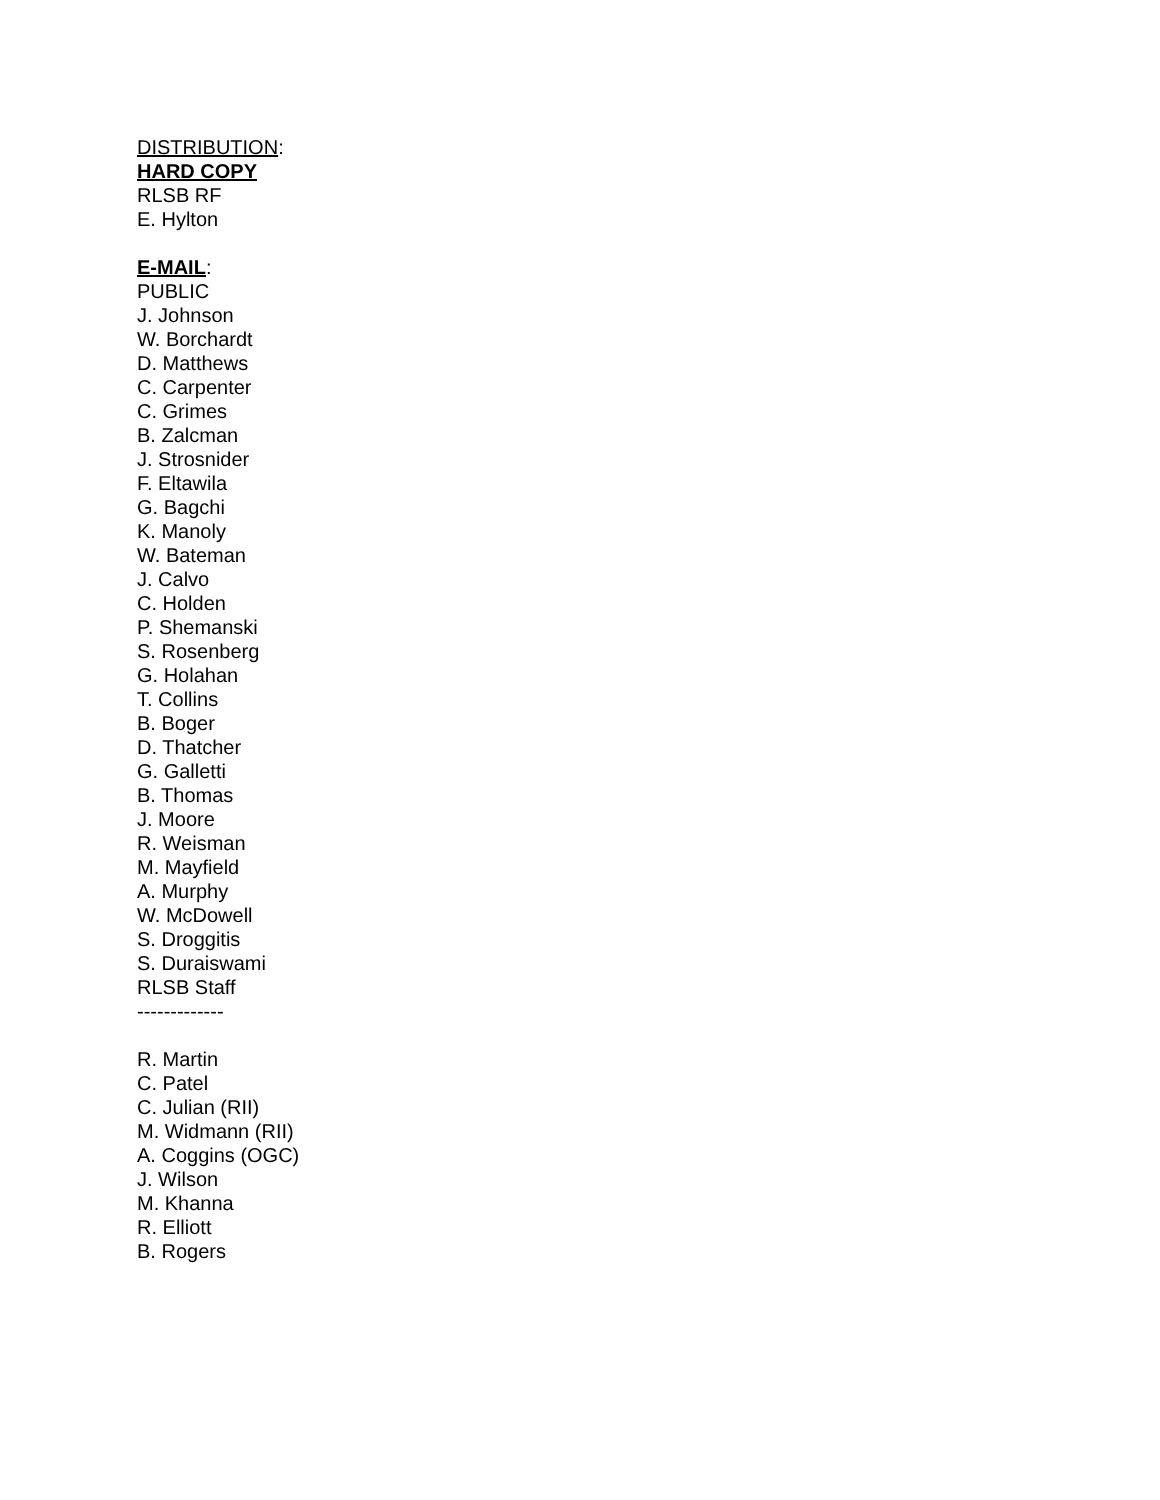DISTRIBUTION:
HARD COPY
RLSB RF
E. Hylton
E-MAIL:
PUBLIC
J. Johnson
W. Borchardt
D. Matthews
C. Carpenter
C. Grimes
B. Zalcman
J. Strosnider
F. Eltawila
G. Bagchi
K. Manoly
W. Bateman
J. Calvo
C. Holden
P. Shemanski
S. Rosenberg
G. Holahan
T. Collins
B. Boger
D. Thatcher
G. Galletti
B. Thomas
J. Moore
R. Weisman
M. Mayfield
A. Murphy
W. McDowell
S. Droggitis
S. Duraiswami
RLSB Staff
-------------
R. Martin
C. Patel
C. Julian (RII)
M. Widmann (RII)
A. Coggins (OGC)
J. Wilson
M. Khanna
R. Elliott
B. Rogers